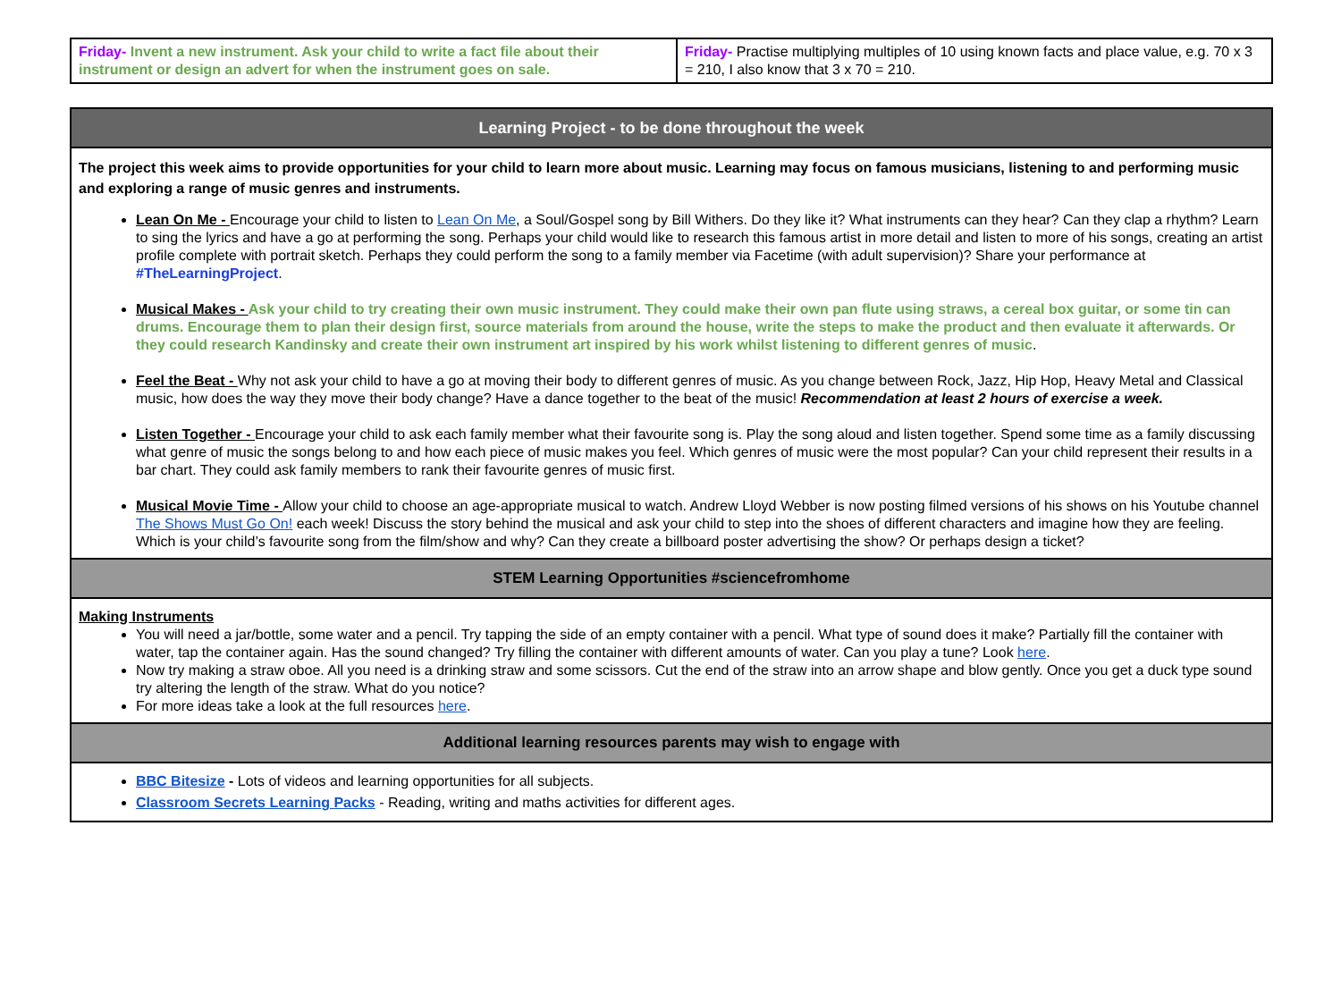| Friday- Invent a new instrument. Ask your child to write a fact file about their instrument or design an advert for when the instrument goes on sale. | Friday- Practise multiplying multiples of 10 using known facts and place value, e.g. 70 x 3 = 210, I also know that 3 x 70 = 210. |
| Learning Project - to be done throughout the week |
| The project this week aims to provide opportunities for your child to learn more about music. Learning may focus on famous musicians, listening to and performing music and exploring a range of music genres and instruments. Lean On Me - Encourage your child to listen to Lean On Me , a Soul/Gospel song by Bill Withers. Do they like it? What instruments can they hear? Can they clap a rhythm? Learn to sing the lyrics and have a go at performing the song. Perhaps your child would like to research this famous artist in more detail and listen to more of his songs, creating an artist profile complete with portrait sketch. Perhaps they could perform the song to a family member via Facetime (with adult supervision)? Share your performance at #TheLearningProject . Musical Makes - Ask your child to try creating their own music instrument. They could make their own pan flute using straws, a cereal box guitar, or some tin can drums. Encourage them to plan their design first, source materials from around the house, write the steps to make the product and then evaluate it afterwards. Or they could research Kandinsky and create their own instrument art inspired by his work whilst listening to different genres of music . Feel the Beat - Why not ask your child to have a go at moving their body to different genres of music. As you change between Rock, Jazz, Hip Hop, Heavy Metal and Classical music, how does the way they move their body change? Have a dance together to the beat of the music! Recommendation at least 2 hours of exercise a week. Listen Together - Encourage your child to ask each family member what their favourite song is. Play the song aloud and listen together. Spend some time as a family discussing what genre of music the songs belong to and how each piece of music makes you feel. Which genres of music were the most popular? Can your child represent their results in a bar chart. They could ask family members to rank their favourite genres of music first. Musical Movie Time - Allow your child to choose an age-appropriate musical to watch. Andrew Lloyd Webber is now posting filmed versions of his shows on his Youtube channel The Shows Must Go On! each week! Discuss the story behind the musical and ask your child to step into the shoes of different characters and imagine how they are feeling. Which is your child’s favourite song from the film/show and why? Can they create a billboard poster advertising the show? Or perhaps design a ticket? |
| STEM Learning Opportunities #sciencefromhome |
| Making Instruments You will need a jar/bottle, some water and a pencil. Try tapping the side of an empty container with a pencil. What type of sound does it make? Partially fill the container with water, tap the container again. Has the sound changed? Try filling the container with different amounts of water. Can you play a tune? Look here . Now try making a straw oboe. All you need is a drinking straw and some scissors. Cut the end of the straw into an arrow shape and blow gently. Once you get a duck type sound try altering the length of the straw. What do you notice? For more ideas take a look at the full resources here . |
| Additional learning resources parents may wish to engage with |
| BBC Bitesize - Lots of videos and learning opportunities for all subjects. Classroom Secrets Learning Packs - Reading, writing and maths activities for different ages. |